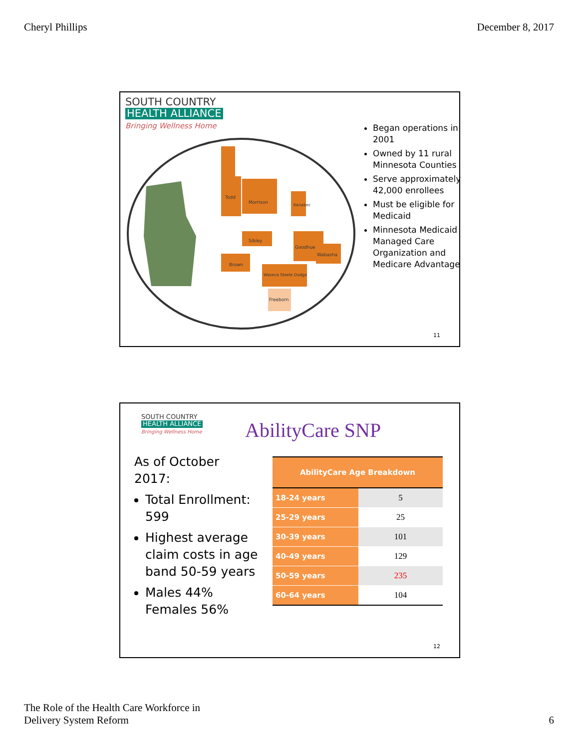Cheryl Phillips December 8, 2017
SOUTH COUNTRY
HEALTH ALLIANCE
Bringing Wellness Home
Todd
Morrison
Kanabec
Sibley
Brown
Goodhue
Wabasha
Waseca Steele Dodge
Freeborn
Began operations in 2001
Owned by 11 rural Minnesota Counties
Serve approximately 42,000 enrollees
Must be eligible for Medicaid
Minnesota Medicaid Managed Care Organization and Medicare Advantage
11
SOUTH COUNTRY
HEALTH ALLIANCE
Bringing Wellness Home
AbilityCare SNP
As of October 2017:
Total Enrollment: 599
Highest average claim costs in age band 50-59 years
Males 44% Females 56%
| AbilityCare Age Breakdown | |
| --- | --- |
| 18-24 years | 5 |
| 25-29 years | 25 |
| 30-39 years | 101 |
| 40-49 years | 129 |
| 50-59 years | 235 |
| 60-64 years | 104 |
12
The Role of the Health Care Workforce in
Delivery System Reform 6